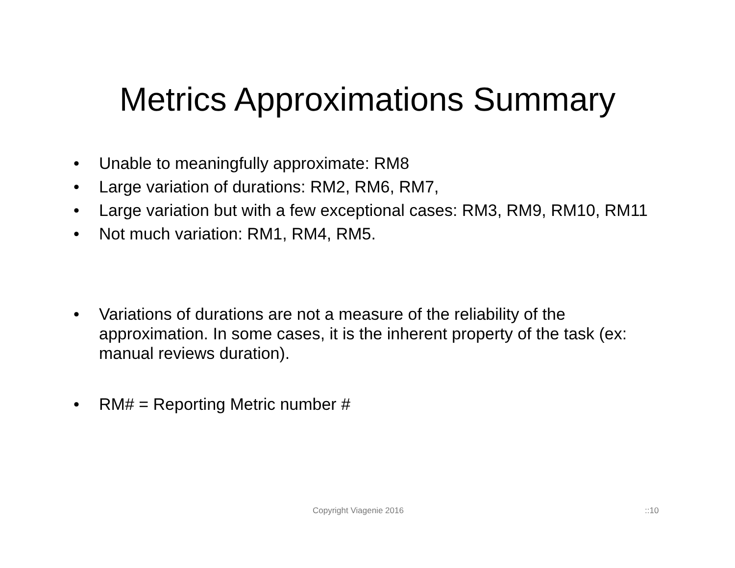Metrics Approximations Summary
• Unable to meaningfully approximate: RM8
• Large variation of durations: RM2, RM6, RM7,
• Large variation but with a few exceptional cases: RM3, RM9, RM10, RM11
• Not much variation: RM1, RM4, RM5.
• Variations of durations are not a measure of the reliability of the approximation. In some cases, it is the inherent property of the task (ex: manual reviews duration).
• RM# = Reporting Metric number #
Copyright Viagenie 2016 ::10